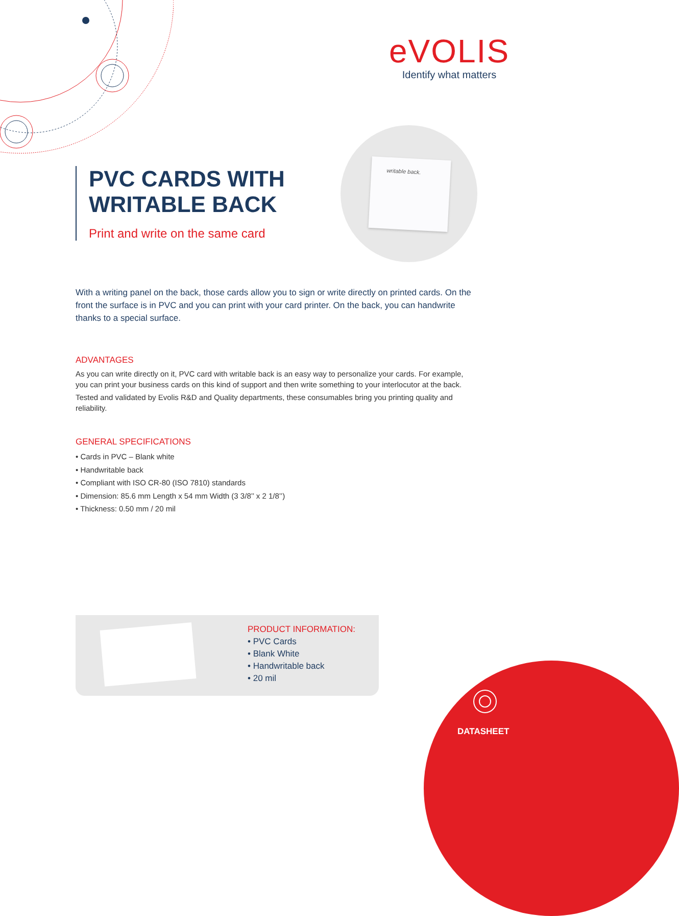eVOLIS
Identify what matters
PVC CARDS WITH WRITABLE BACK
Print and write on the same card
writable back.
With a writing panel on the back, those cards allow you to sign or write directly on printed cards. On the front the surface is in PVC and you can print with your card printer. On the back, you can handwrite thanks to a special surface.
ADVANTAGES
As you can write directly on it, PVC card with writable back is an easy way to personalize your cards. For example, you can print your business cards on this kind of support and then write something to your interlocutor at the back.
Tested and validated by Evolis R&D and Quality departments, these consumables bring you printing quality and reliability.
GENERAL SPECIFICATIONS
• Cards in PVC – Blank white
• Handwritable back
• Compliant with ISO CR-80 (ISO 7810) standards
• Dimension: 85.6 mm Length x 54 mm Width (3 3/8’’ x 2 1/8’’)
• Thickness: 0.50 mm / 20 mil
PRODUCT INFORMATION:
• PVC Cards
• Blank White
• Handwritable back
• 20 mil
DATASHEET